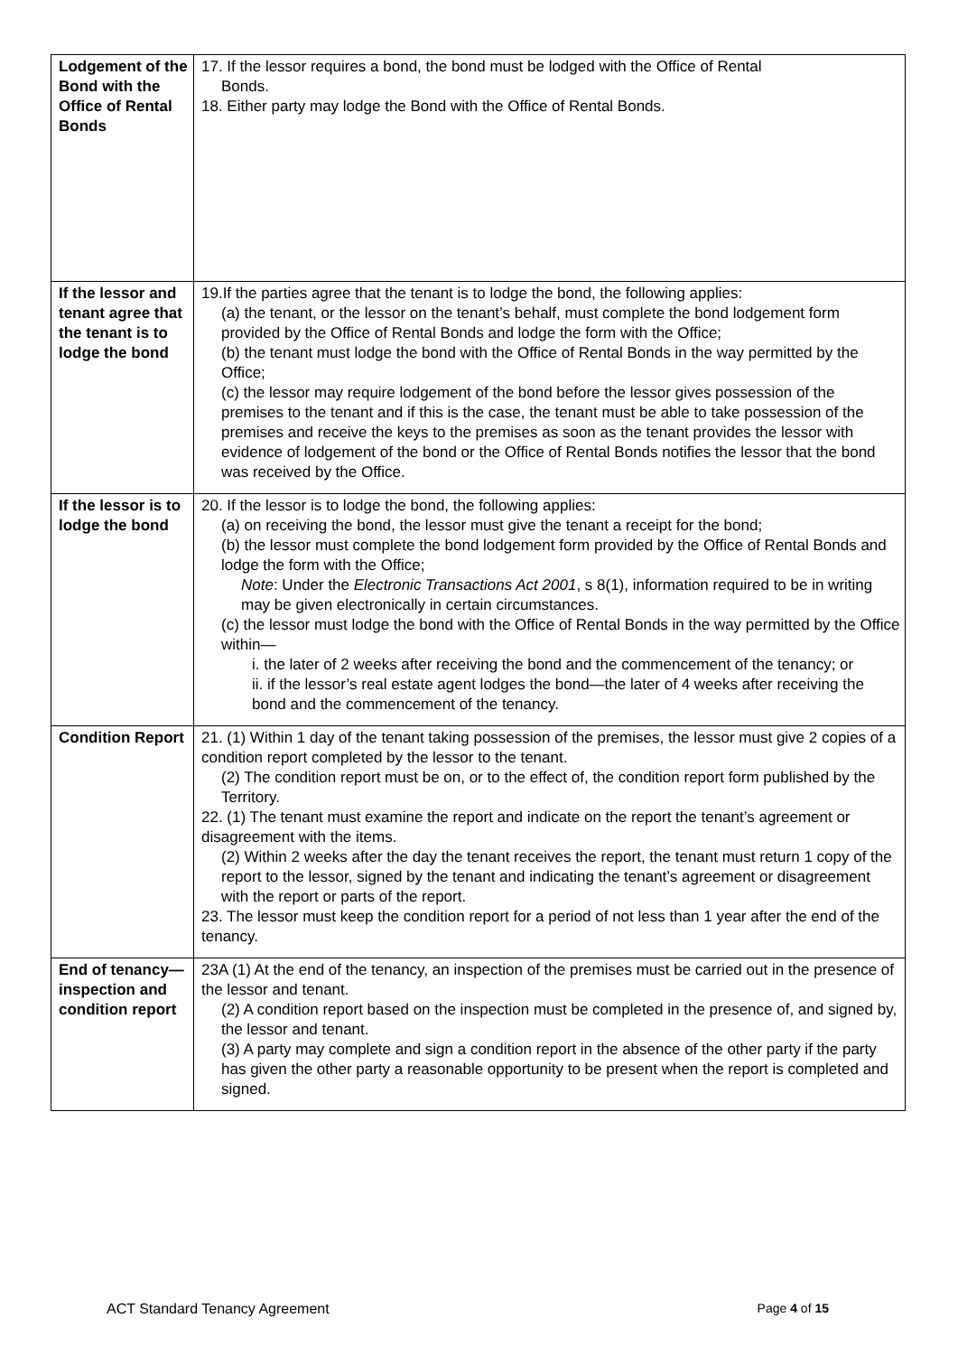| Lodgement of the Bond with the Office of Rental Bonds | 17. If the lessor requires a bond, the bond must be lodged with the Office of Rental Bonds. 18. Either party may lodge the Bond with the Office of Rental Bonds. |
| If the lessor and tenant agree that the tenant is to lodge the bond | 19.If the parties agree that the tenant is to lodge the bond, the following applies: (a) the tenant, or the lessor on the tenant’s behalf, must complete the bond lodgement form provided by the Office of Rental Bonds and lodge the form with the Office; (b) the tenant must lodge the bond with the Office of Rental Bonds in the way permitted by the Office; (c) the lessor may require lodgement of the bond before the lessor gives possession of the premises to the tenant and if this is the case, the tenant must be able to take possession of the premises and receive the keys to the premises as soon as the tenant provides the lessor with evidence of lodgement of the bond or the Office of Rental Bonds notifies the lessor that the bond was received by the Office. |
| If the lessor is to lodge the bond | 20. If the lessor is to lodge the bond, the following applies: (a) on receiving the bond, the lessor must give the tenant a receipt for the bond; (b) the lessor must complete the bond lodgement form provided by the Office of Rental Bonds and lodge the form with the Office; Note : Under the Electronic Transactions Act 2001 , s 8(1), information required to be in writing may be given electronically in certain circumstances. (c) the lessor must lodge the bond with the Office of Rental Bonds in the way permitted by the Office within— i. the later of 2 weeks after receiving the bond and the commencement of the tenancy; or ii. if the lessor’s real estate agent lodges the bond—the later of 4 weeks after receiving the bond and the commencement of the tenancy. |
| Condition Report | 21. (1) Within 1 day of the tenant taking possession of the premises, the lessor must give 2 copies of a condition report completed by the lessor to the tenant. (2) The condition report must be on, or to the effect of, the condition report form published by the Territory. 22. (1) The tenant must examine the report and indicate on the report the tenant’s agreement or disagreement with the items. (2) Within 2 weeks after the day the tenant receives the report, the tenant must return 1 copy of the report to the lessor, signed by the tenant and indicating the tenant’s agreement or disagreement with the report or parts of the report. 23. The lessor must keep the condition report for a period of not less than 1 year after the end of the tenancy. |
| End of tenancy—inspection and condition report | 23A (1) At the end of the tenancy, an inspection of the premises must be carried out in the presence of the lessor and tenant. (2) A condition report based on the inspection must be completed in the presence of, and signed by, the lessor and tenant. (3) A party may complete and sign a condition report in the absence of the other party if the party has given the other party a reasonable opportunity to be present when the report is completed and signed. |
ACT Standard Tenancy Agreement Page 4 of 15